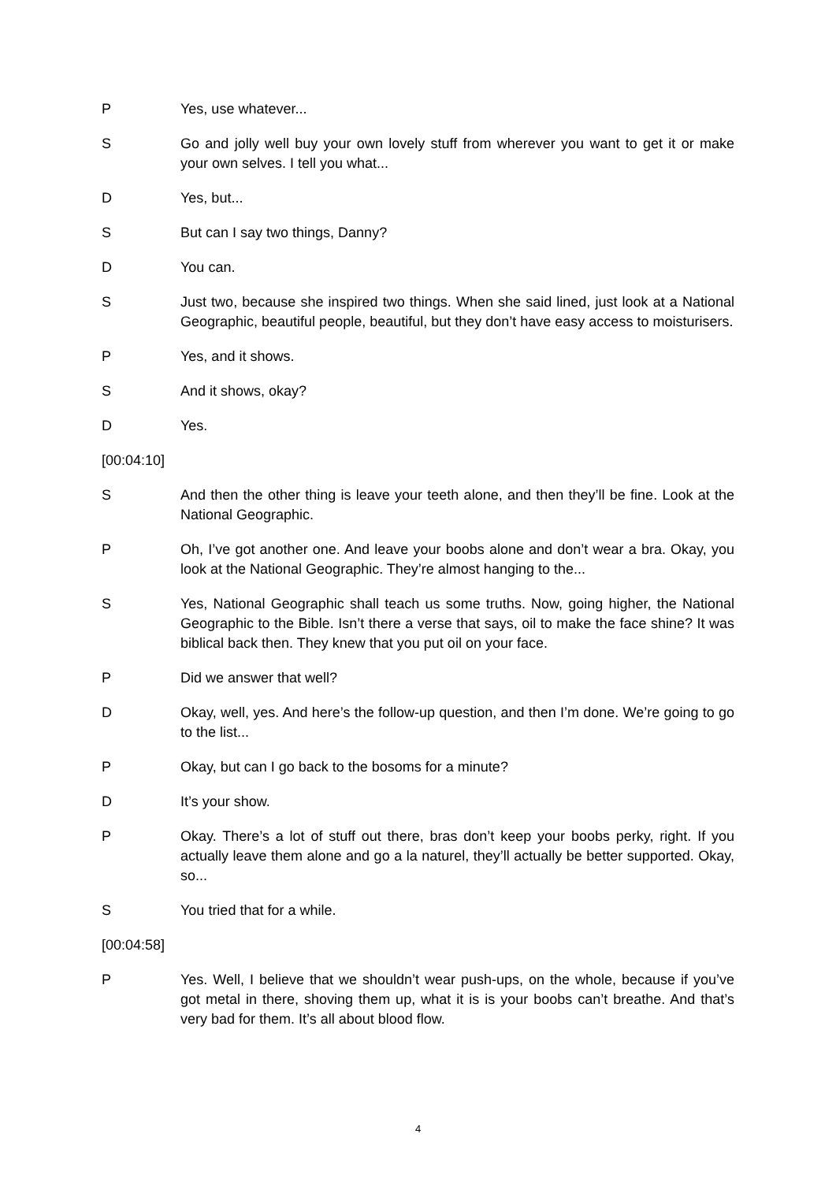P Yes, use whatever...
S Go and jolly well buy your own lovely stuff from wherever you want to get it or make your own selves. I tell you what...
D Yes, but...
S But can I say two things, Danny?
D You can.
S Just two, because she inspired two things. When she said lined, just look at a National Geographic, beautiful people, beautiful, but they don’t have easy access to moisturisers.
P Yes, and it shows.
S And it shows, okay?
D Yes.
[00:04:10]
S And then the other thing is leave your teeth alone, and then they’ll be fine. Look at the National Geographic.
P Oh, I’ve got another one. And leave your boobs alone and don’t wear a bra. Okay, you look at the National Geographic. They’re almost hanging to the...
S Yes, National Geographic shall teach us some truths. Now, going higher, the National Geographic to the Bible. Isn’t there a verse that says, oil to make the face shine? It was biblical back then. They knew that you put oil on your face.
P Did we answer that well?
D Okay, well, yes. And here’s the follow-up question, and then I’m done. We’re going to go to the list...
P Okay, but can I go back to the bosoms for a minute?
D It’s your show.
P Okay. There’s a lot of stuff out there, bras don’t keep your boobs perky, right. If you actually leave them alone and go a la naturel, they’ll actually be better supported. Okay, so...
S You tried that for a while.
[00:04:58]
P Yes. Well, I believe that we shouldn’t wear push-ups, on the whole, because if you’ve got metal in there, shoving them up, what it is is your boobs can’t breathe. And that’s very bad for them. It’s all about blood flow.
4